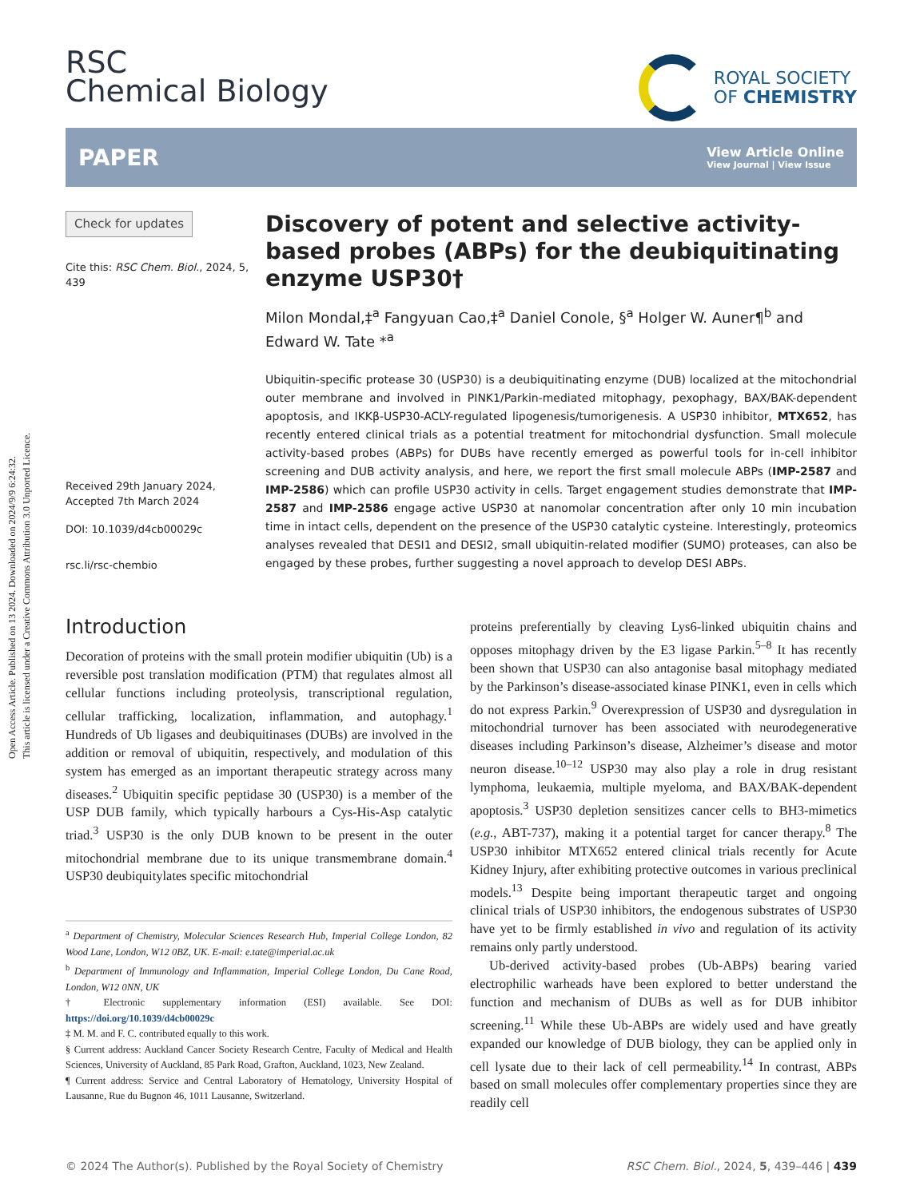Open Access Article. Published on 13 2024. Downloaded on 2024/9/9 6:24:32.
This article is licensed under a Creative Commons Attribution 3.0 Unported Licence.
RSC
Chemical Biology
ROYAL SOCIETY
OF CHEMISTRY
PAPER
View Article Online
View Journal | View Issue
Check for updates
Cite this: RSC Chem. Biol., 2024, 5, 439
Received 29th January 2024,
Accepted 7th March 2024
DOI: 10.1039/d4cb00029c
rsc.li/rsc-chembio
Discovery of potent and selective activity-based probes (ABPs) for the deubiquitinating enzyme USP30†
Milon Mondal,‡<sup>a</sup> Fangyuan Cao,‡<sup>a</sup> Daniel Conole, §<sup>a</sup> Holger W. Auner¶<sup>b</sup> and Edward W. Tate *<sup>a</sup>
Ubiquitin-specific protease 30 (USP30) is a deubiquitinating enzyme (DUB) localized at the mitochondrial outer membrane and involved in PINK1/Parkin-mediated mitophagy, pexophagy, BAX/BAK-dependent apoptosis, and IKKβ-USP30-ACLY-regulated lipogenesis/tumorigenesis. A USP30 inhibitor, MTX652, has recently entered clinical trials as a potential treatment for mitochondrial dysfunction. Small molecule activity-based probes (ABPs) for DUBs have recently emerged as powerful tools for in-cell inhibitor screening and DUB activity analysis, and here, we report the first small molecule ABPs (IMP-2587 and IMP-2586) which can profile USP30 activity in cells. Target engagement studies demonstrate that IMP-2587 and IMP-2586 engage active USP30 at nanomolar concentration after only 10 min incubation time in intact cells, dependent on the presence of the USP30 catalytic cysteine. Interestingly, proteomics analyses revealed that DESI1 and DESI2, small ubiquitin-related modifier (SUMO) proteases, can also be engaged by these probes, further suggesting a novel approach to develop DESI ABPs.
Introduction
Decoration of proteins with the small protein modifier ubiquitin (Ub) is a reversible post translation modification (PTM) that regulates almost all cellular functions including proteolysis, transcriptional regulation, cellular trafficking, localization, inflammation, and autophagy.<sup>1</sup> Hundreds of Ub ligases and deubiquitinases (DUBs) are involved in the addition or removal of ubiquitin, respectively, and modulation of this system has emerged as an important therapeutic strategy across many diseases.<sup>2</sup> Ubiquitin specific peptidase 30 (USP30) is a member of the USP DUB family, which typically harbours a Cys-His-Asp catalytic triad.<sup>3</sup> USP30 is the only DUB known to be present in the outer mitochondrial membrane due to its unique transmembrane domain.<sup>4</sup> USP30 deubiquitylates specific mitochondrial
<sup>a</sup> Department of Chemistry, Molecular Sciences Research Hub, Imperial College London, 82 Wood Lane, London, W12 0BZ, UK. E-mail: e.tate@imperial.ac.uk
<sup>b</sup> Department of Immunology and Inflammation, Imperial College London, Du Cane Road, London, W12 0NN, UK
† Electronic supplementary information (ESI) available. See DOI: https://doi.org/10.1039/d4cb00029c
‡ M. M. and F. C. contributed equally to this work.
§ Current address: Auckland Cancer Society Research Centre, Faculty of Medical and Health Sciences, University of Auckland, 85 Park Road, Grafton, Auckland, 1023, New Zealand.
¶ Current address: Service and Central Laboratory of Hematology, University Hospital of Lausanne, Rue du Bugnon 46, 1011 Lausanne, Switzerland.
proteins preferentially by cleaving Lys6-linked ubiquitin chains and opposes mitophagy driven by the E3 ligase Parkin.<sup>5–8</sup> It has recently been shown that USP30 can also antagonise basal mitophagy mediated by the Parkinson’s disease-associated kinase PINK1, even in cells which do not express Parkin.<sup>9</sup> Overexpression of USP30 and dysregulation in mitochondrial turnover has been associated with neurodegenerative diseases including Parkinson’s disease, Alzheimer’s disease and motor neuron disease.<sup>10–12</sup> USP30 may also play a role in drug resistant lymphoma, leukaemia, multiple myeloma, and BAX/BAK-dependent apoptosis.<sup>3</sup> USP30 depletion sensitizes cancer cells to BH3-mimetics (e.g., ABT-737), making it a potential target for cancer therapy.<sup>8</sup> The USP30 inhibitor MTX652 entered clinical trials recently for Acute Kidney Injury, after exhibiting protective outcomes in various preclinical models.<sup>13</sup> Despite being important therapeutic target and ongoing clinical trials of USP30 inhibitors, the endogenous substrates of USP30 have yet to be firmly established in vivo and regulation of its activity remains only partly understood.
Ub-derived activity-based probes (Ub-ABPs) bearing varied electrophilic warheads have been explored to better understand the function and mechanism of DUBs as well as for DUB inhibitor screening.<sup>11</sup> While these Ub-ABPs are widely used and have greatly expanded our knowledge of DUB biology, they can be applied only in cell lysate due to their lack of cell permeability.<sup>14</sup> In contrast, ABPs based on small molecules offer complementary properties since they are readily cell
© 2024 The Author(s). Published by the Royal Society of Chemistry RSC Chem. Biol., 2024, 5, 439–446 | 439